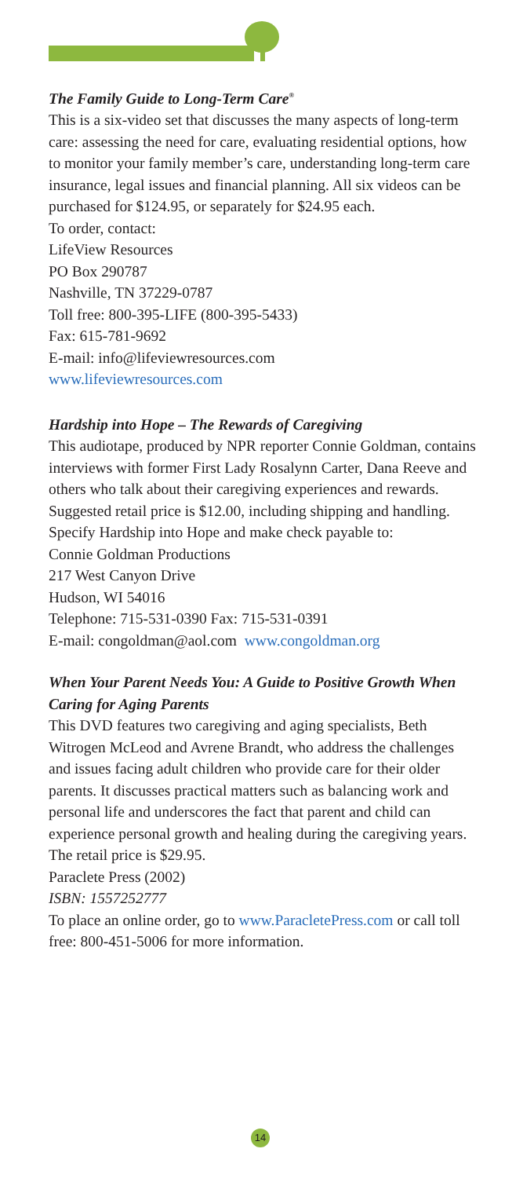The Family Guide to Long-Term Care<sup>®</sup>
This is a six-video set that discusses the many aspects of long-term care: assessing the need for care, evaluating residential options, how to monitor your family member’s care, understanding long-term care insurance, legal issues and financial planning. All six videos can be purchased for $124.95, or separately for $24.95 each.
To order, contact:
LifeView Resources
PO Box 290787
Nashville, TN 37229-0787
Toll free: 800-395-LIFE (800-395-5433)
Fax: 615-781-9692
E-mail: info@lifeviewresources.com
www.lifeviewresources.com
Hardship into Hope – The Rewards of Caregiving
This audiotape, produced by NPR reporter Connie Goldman, contains interviews with former First Lady Rosalynn Carter, Dana Reeve and others who talk about their caregiving experiences and rewards. Suggested retail price is $12.00, including shipping and handling. Specify Hardship into Hope and make check payable to:
Connie Goldman Productions
217 West Canyon Drive
Hudson, WI 54016
Telephone: 715-531-0390 Fax: 715-531-0391
E-mail: congoldman@aol.com www.congoldman.org
When Your Parent Needs You: A Guide to Positive Growth When Caring for Aging Parents
This DVD features two caregiving and aging specialists, Beth Witrogen McLeod and Avrene Brandt, who address the challenges and issues facing adult children who provide care for their older parents. It discusses practical matters such as balancing work and personal life and underscores the fact that parent and child can experience personal growth and healing during the caregiving years.
The retail price is $29.95.
Paraclete Press (2002)
ISBN: 1557252777
To place an online order, go to www.ParacletePress.com or call toll free: 800-451-5006 for more information.
14